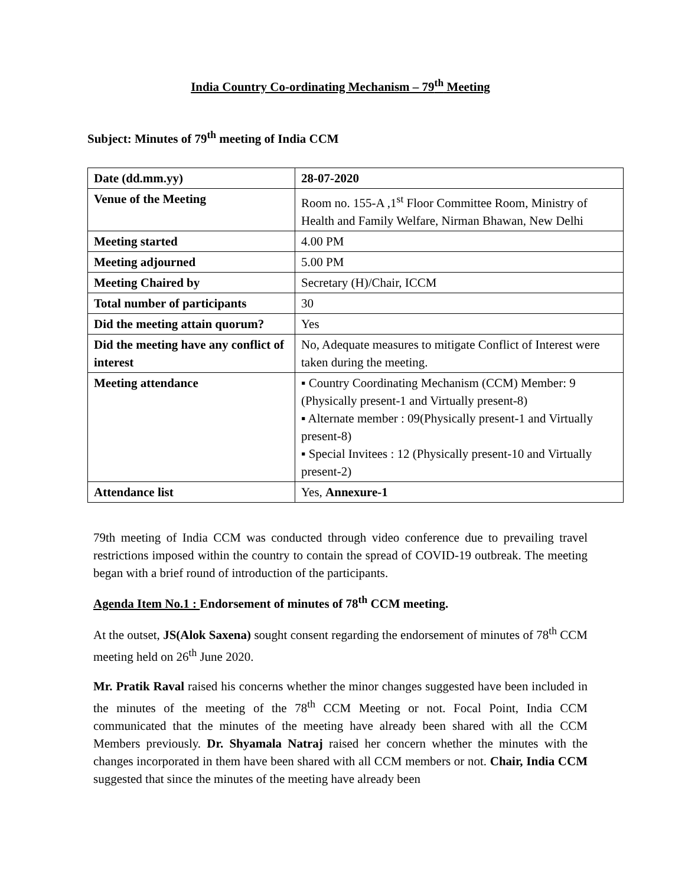India Country Co-ordinating Mechanism – 79<sup>th</sup> Meeting
Subject: Minutes of 79<sup>th</sup> meeting of India CCM
| Date (dd.mm.yy) | 28-07-2020 |
| Venue of the Meeting | Room no. 155-A ,1<sup>st</sup> Floor Committee Room, Ministry of Health and Family Welfare, Nirman Bhawan, New Delhi |
| Meeting started | 4.00 PM |
| Meeting adjourned | 5.00 PM |
| Meeting Chaired by | Secretary (H)/Chair, ICCM |
| Total number of participants | 30 |
| Did the meeting attain quorum? | Yes |
| Did the meeting have any conflict of interest | No, Adequate measures to mitigate Conflict of Interest were taken during the meeting. |
| Meeting attendance | ▪ Country Coordinating Mechanism (CCM) Member: 9 (Physically present-1 and Virtually present-8) ▪ Alternate member : 09(Physically present-1 and Virtually present-8) ▪ Special Invitees : 12 (Physically present-10 and Virtually present-2) |
| Attendance list | Yes, Annexure-1 |
79th meeting of India CCM was conducted through video conference due to prevailing travel restrictions imposed within the country to contain the spread of COVID-19 outbreak. The meeting began with a brief round of introduction of the participants.
Agenda Item No.1 : Endorsement of minutes of 78<sup>th</sup> CCM meeting.
At the outset, JS(Alok Saxena) sought consent regarding the endorsement of minutes of 78<sup>th</sup> CCM meeting held on 26<sup>th</sup> June 2020.
Mr. Pratik Raval raised his concerns whether the minor changes suggested have been included in the minutes of the meeting of the 78<sup>th</sup> CCM Meeting or not. Focal Point, India CCM communicated that the minutes of the meeting have already been shared with all the CCM Members previously. Dr. Shyamala Natraj raised her concern whether the minutes with the changes incorporated in them have been shared with all CCM members or not. Chair, India CCM suggested that since the minutes of the meeting have already been